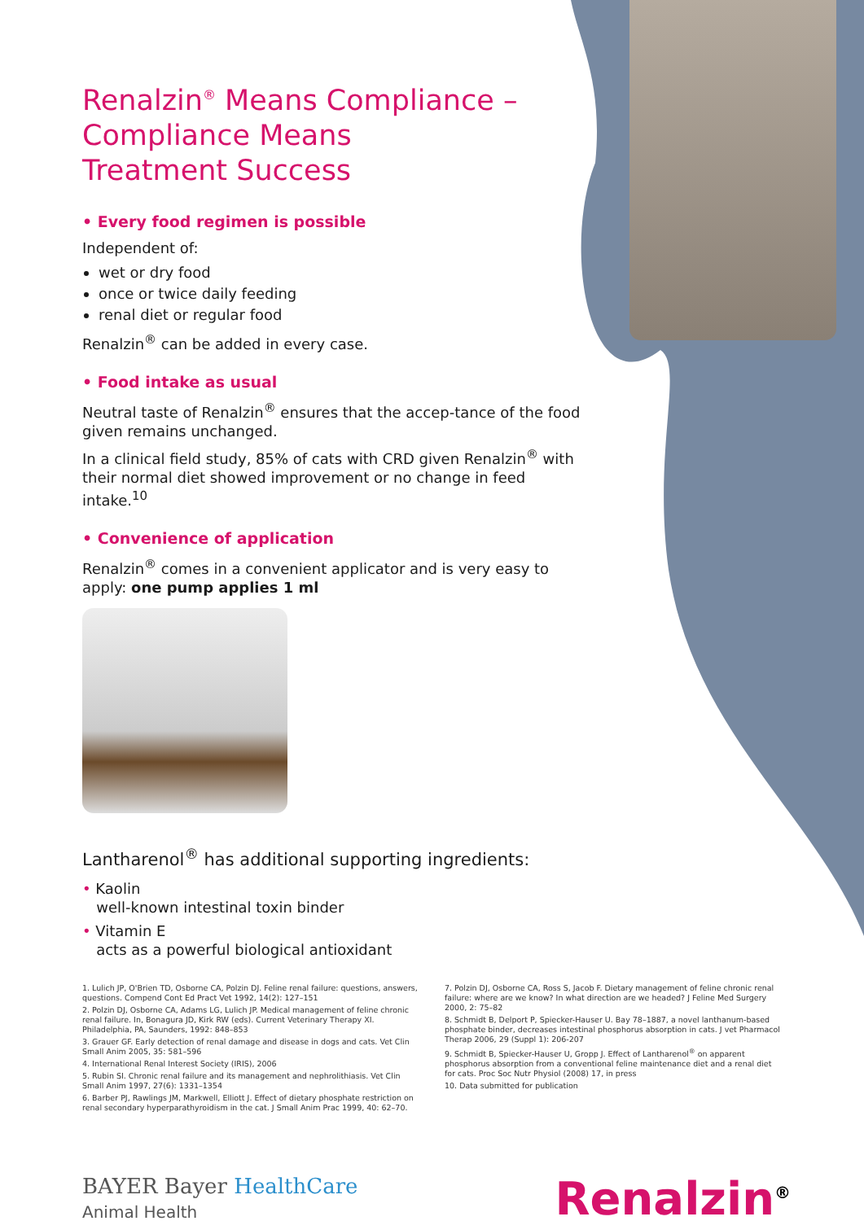Renalzin<sup>®</sup> Means Compliance –
Compliance Means
Treatment Success
• Every food regimen is possible
Independent of:
wet or dry food
once or twice daily feeding
renal diet or regular food
Renalzin<sup>®</sup> can be added in every case.
• Food intake as usual
Neutral taste of Renalzin<sup>®</sup> ensures that the accep-tance of the food given remains unchanged.
In a clinical field study, 85% of cats with CRD given Renalzin<sup>®</sup> with their normal diet showed improvement or no change in feed intake.<sup>10</sup>
• Convenience of application
Renalzin<sup>®</sup> comes in a convenient applicator and is very easy to apply: one pump applies 1 ml
Lantharenol<sup>®</sup> has additional supporting ingredients:
• Kaolin
well-known intestinal toxin binder
• Vitamin E
acts as a powerful biological antioxidant
1. Lulich JP, O'Brien TD, Osborne CA, Polzin DJ. Feline renal failure: questions, answers, questions. Compend Cont Ed Pract Vet 1992, 14(2): 127–151
2. Polzin DJ, Osborne CA, Adams LG, Lulich JP. Medical management of feline chronic renal failure. In, Bonagura JD, Kirk RW (eds). Current Veterinary Therapy XI. Philadelphia, PA, Saunders, 1992: 848–853
3. Grauer GF. Early detection of renal damage and disease in dogs and cats. Vet Clin Small Anim 2005, 35: 581–596
4. International Renal Interest Society (IRIS), 2006
5. Rubin SI. Chronic renal failure and its management and nephrolithiasis. Vet Clin Small Anim 1997, 27(6): 1331–1354
6. Barber PJ, Rawlings JM, Markwell, Elliott J. Effect of dietary phosphate restriction on renal secondary hyperparathyroidism in the cat. J Small Anim Prac 1999, 40: 62–70.
7. Polzin DJ, Osborne CA, Ross S, Jacob F. Dietary management of feline chronic renal failure: where are we know? In what direction are we headed? J Feline Med Surgery 2000, 2: 75–82
8. Schmidt B, Delport P, Spiecker-Hauser U. Bay 78–1887, a novel lanthanum-based phosphate binder, decreases intestinal phosphorus absorption in cats. J vet Pharmacol Therap 2006, 29 (Suppl 1): 206-207
9. Schmidt B, Spiecker-Hauser U, Gropp J. Effect of Lantharenol<sup>®</sup> on apparent phosphorus absorption from a conventional feline maintenance diet and a renal diet for cats. Proc Soc Nutr Physiol (2008) 17, in press
10. Data submitted for publication
BAYER Bayer HealthCare
Animal Health
Renalzin<sup>®</sup>